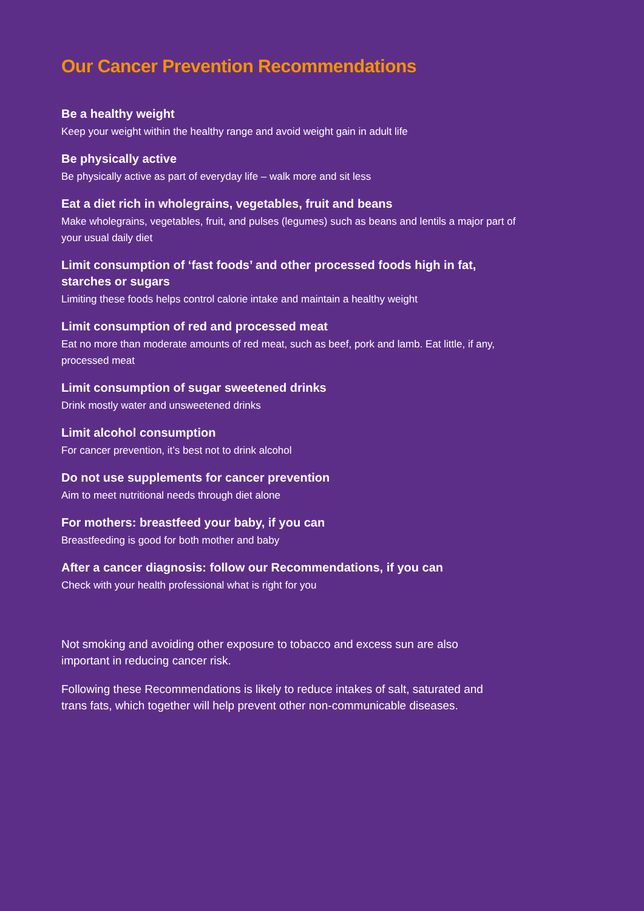Our Cancer Prevention Recommendations
Be a healthy weight
Keep your weight within the healthy range and avoid weight gain in adult life
Be physically active
Be physically active as part of everyday life – walk more and sit less
Eat a diet rich in wholegrains, vegetables, fruit and beans
Make wholegrains, vegetables, fruit, and pulses (legumes) such as beans and lentils a major part of your usual daily diet
Limit consumption of ‘fast foods’ and other processed foods high in fat, starches or sugars
Limiting these foods helps control calorie intake and maintain a healthy weight
Limit consumption of red and processed meat
Eat no more than moderate amounts of red meat, such as beef, pork and lamb. Eat little, if any, processed meat
Limit consumption of sugar sweetened drinks
Drink mostly water and unsweetened drinks
Limit alcohol consumption
For cancer prevention, it’s best not to drink alcohol
Do not use supplements for cancer prevention
Aim to meet nutritional needs through diet alone
For mothers: breastfeed your baby, if you can
Breastfeeding is good for both mother and baby
After a cancer diagnosis: follow our Recommendations, if you can
Check with your health professional what is right for you
Not smoking and avoiding other exposure to tobacco and excess sun are also important in reducing cancer risk.
Following these Recommendations is likely to reduce intakes of salt, saturated and trans fats, which together will help prevent other non-communicable diseases.